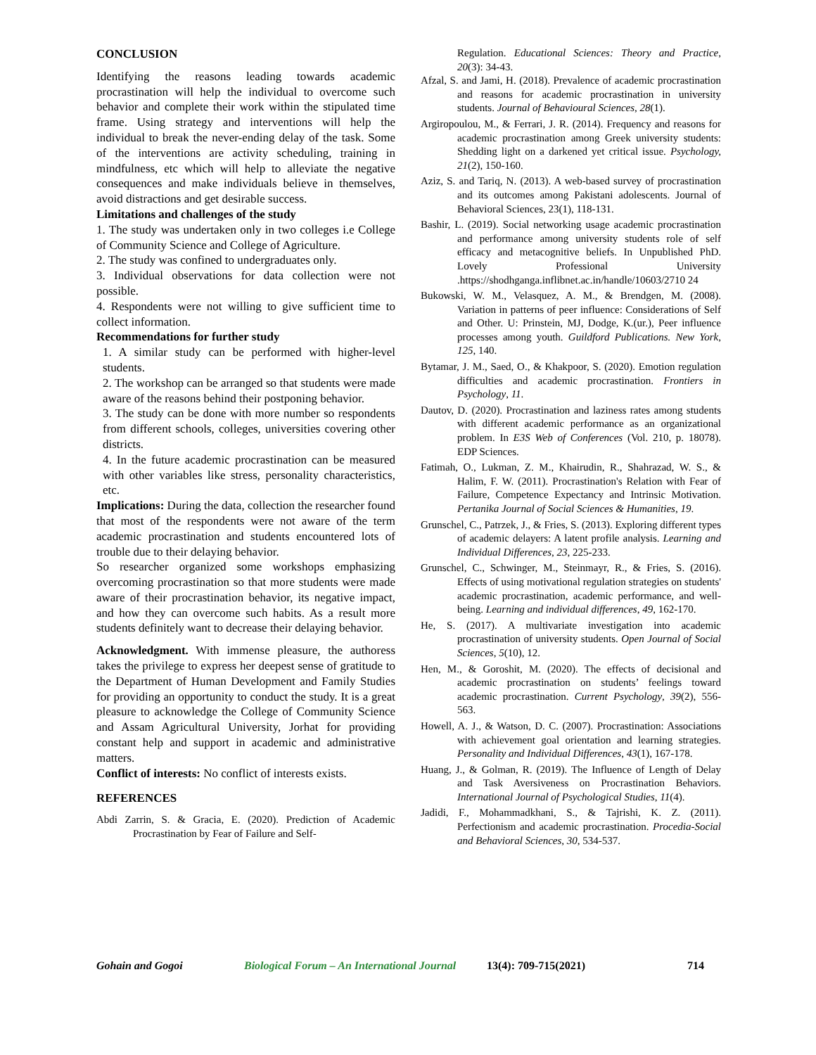CONCLUSION
Identifying the reasons leading towards academic procrastination will help the individual to overcome such behavior and complete their work within the stipulated time frame. Using strategy and interventions will help the individual to break the never-ending delay of the task. Some of the interventions are activity scheduling, training in mindfulness, etc which will help to alleviate the negative consequences and make individuals believe in themselves, avoid distractions and get desirable success.
Limitations and challenges of the study
1. The study was undertaken only in two colleges i.e College of Community Science and College of Agriculture.
2. The study was confined to undergraduates only.
3. Individual observations for data collection were not possible.
4. Respondents were not willing to give sufficient time to collect information.
Recommendations for further study
1. A similar study can be performed with higher-level students.
2. The workshop can be arranged so that students were made aware of the reasons behind their postponing behavior.
3. The study can be done with more number so respondents from different schools, colleges, universities covering other districts.
4. In the future academic procrastination can be measured with other variables like stress, personality characteristics, etc.
Implications: During the data, collection the researcher found that most of the respondents were not aware of the term academic procrastination and students encountered lots of trouble due to their delaying behavior.
So researcher organized some workshops emphasizing overcoming procrastination so that more students were made aware of their procrastination behavior, its negative impact, and how they can overcome such habits. As a result more students definitely want to decrease their delaying behavior.
Acknowledgment. With immense pleasure, the authoress takes the privilege to express her deepest sense of gratitude to the Department of Human Development and Family Studies for providing an opportunity to conduct the study. It is a great pleasure to acknowledge the College of Community Science and Assam Agricultural University, Jorhat for providing constant help and support in academic and administrative matters.
Conflict of interests: No conflict of interests exists.
REFERENCES
Abdi Zarrin, S. & Gracia, E. (2020). Prediction of Academic Procrastination by Fear of Failure and Self-
Regulation. Educational Sciences: Theory and Practice, 20(3): 34-43.
Afzal, S. and Jami, H. (2018). Prevalence of academic procrastination and reasons for academic procrastination in university students. Journal of Behavioural Sciences, 28(1).
Argiropoulou, M., & Ferrari, J. R. (2014). Frequency and reasons for academic procrastination among Greek university students: Shedding light on a darkened yet critical issue. Psychology, 21(2), 150-160.
Aziz, S. and Tariq, N. (2013). A web-based survey of procrastination and its outcomes among Pakistani adolescents. Journal of Behavioral Sciences, 23(1), 118-131.
Bashir, L. (2019). Social networking usage academic procrastination and performance among university students role of self efficacy and metacognitive beliefs. In Unpublished PhD. Lovely Professional University .https://shodhganga.inflibnet.ac.in/handle/10603/2710 24
Bukowski, W. M., Velasquez, A. M., & Brendgen, M. (2008). Variation in patterns of peer influence: Considerations of Self and Other. U: Prinstein, MJ, Dodge, K.(ur.), Peer influence processes among youth. Guildford Publications. New York, 125, 140.
Bytamar, J. M., Saed, O., & Khakpoor, S. (2020). Emotion regulation difficulties and academic procrastination. Frontiers in Psychology, 11.
Dautov, D. (2020). Procrastination and laziness rates among students with different academic performance as an organizational problem. In E3S Web of Conferences (Vol. 210, p. 18078). EDP Sciences.
Fatimah, O., Lukman, Z. M., Khairudin, R., Shahrazad, W. S., & Halim, F. W. (2011). Procrastination's Relation with Fear of Failure, Competence Expectancy and Intrinsic Motivation. Pertanika Journal of Social Sciences & Humanities, 19.
Grunschel, C., Patrzek, J., & Fries, S. (2013). Exploring different types of academic delayers: A latent profile analysis. Learning and Individual Differences, 23, 225-233.
Grunschel, C., Schwinger, M., Steinmayr, R., & Fries, S. (2016). Effects of using motivational regulation strategies on students' academic procrastination, academic performance, and well-being. Learning and individual differences, 49, 162-170.
He, S. (2017). A multivariate investigation into academic procrastination of university students. Open Journal of Social Sciences, 5(10), 12.
Hen, M., & Goroshit, M. (2020). The effects of decisional and academic procrastination on students’ feelings toward academic procrastination. Current Psychology, 39(2), 556-563.
Howell, A. J., & Watson, D. C. (2007). Procrastination: Associations with achievement goal orientation and learning strategies. Personality and Individual Differences, 43(1), 167-178.
Huang, J., & Golman, R. (2019). The Influence of Length of Delay and Task Aversiveness on Procrastination Behaviors. International Journal of Psychological Studies, 11(4).
Jadidi, F., Mohammadkhani, S., & Tajrishi, K. Z. (2011). Perfectionism and academic procrastination. Procedia-Social and Behavioral Sciences, 30, 534-537.
Gohain and Gogoi Biological Forum – An International Journal 13(4): 709-715(2021) 714